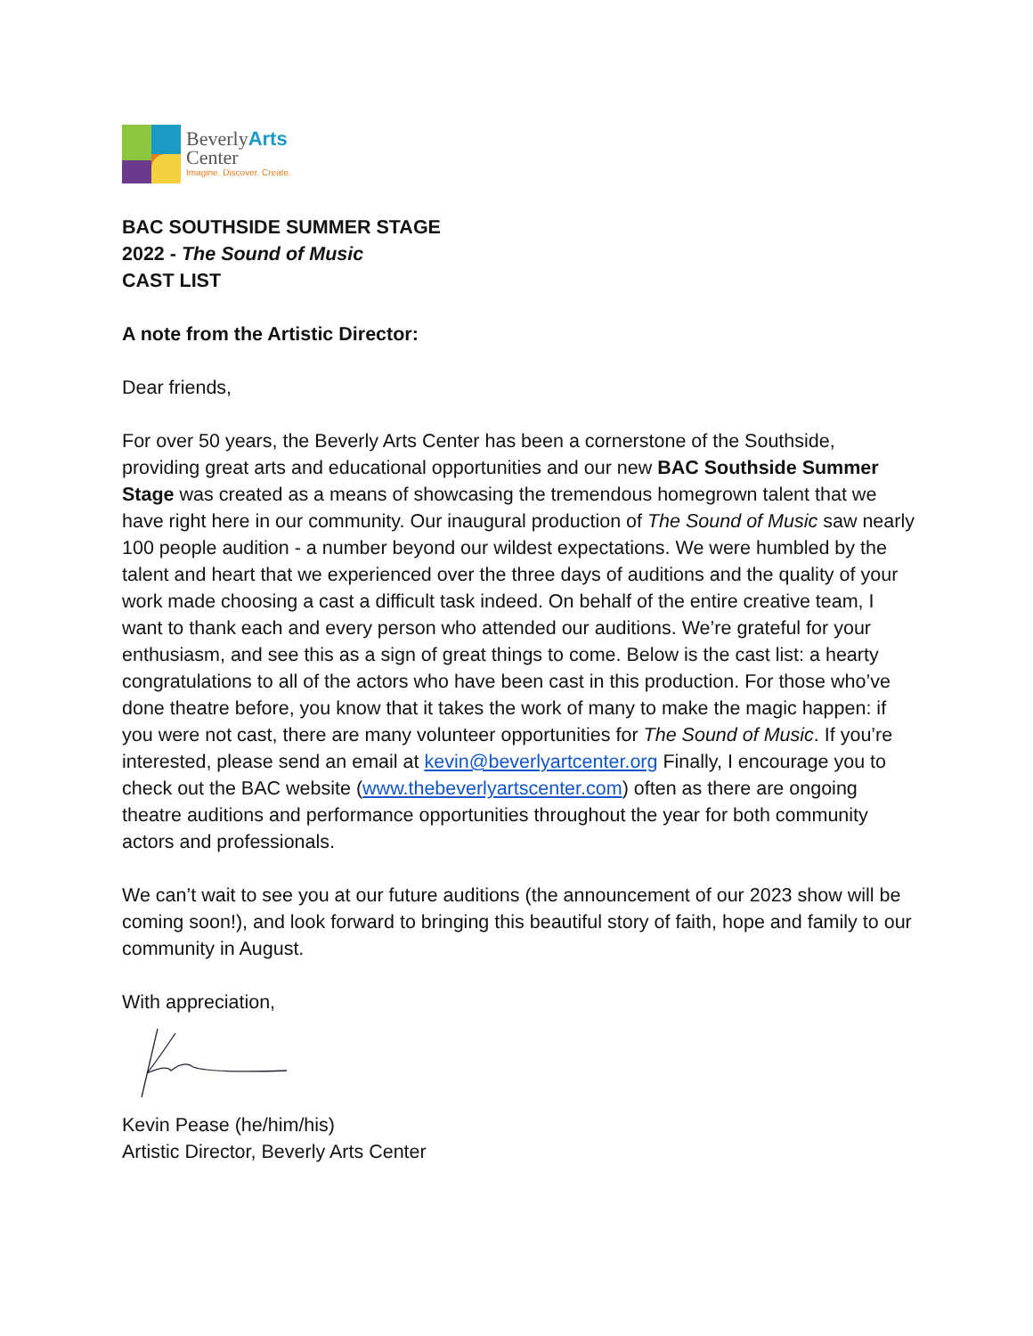BeverlyArts
Center
Imagine. Discover. Create.
BAC SOUTHSIDE SUMMER STAGE
2022 - The Sound of Music
CAST LIST
A note from the Artistic Director:
Dear friends,
For over 50 years, the Beverly Arts Center has been a cornerstone of the Southside, providing great arts and educational opportunities and our new BAC Southside Summer Stage was created as a means of showcasing the tremendous homegrown talent that we have right here in our community. Our inaugural production of The Sound of Music saw nearly 100 people audition - a number beyond our wildest expectations. We were humbled by the talent and heart that we experienced over the three days of auditions and the quality of your work made choosing a cast a difficult task indeed. On behalf of the entire creative team, I want to thank each and every person who attended our auditions. We’re grateful for your enthusiasm, and see this as a sign of great things to come. Below is the cast list: a hearty congratulations to all of the actors who have been cast in this production. For those who’ve done theatre before, you know that it takes the work of many to make the magic happen: if you were not cast, there are many volunteer opportunities for The Sound of Music. If you’re interested, please send an email at kevin@beverlyartcenter.org Finally, I encourage you to check out the BAC website (www.thebeverlyartscenter.com) often as there are ongoing theatre auditions and performance opportunities throughout the year for both community actors and professionals.
We can’t wait to see you at our future auditions (the announcement of our 2023 show will be coming soon!), and look forward to bringing this beautiful story of faith, hope and family to our community in August.
With appreciation,
Kevin Pease (he/him/his)
Artistic Director, Beverly Arts Center